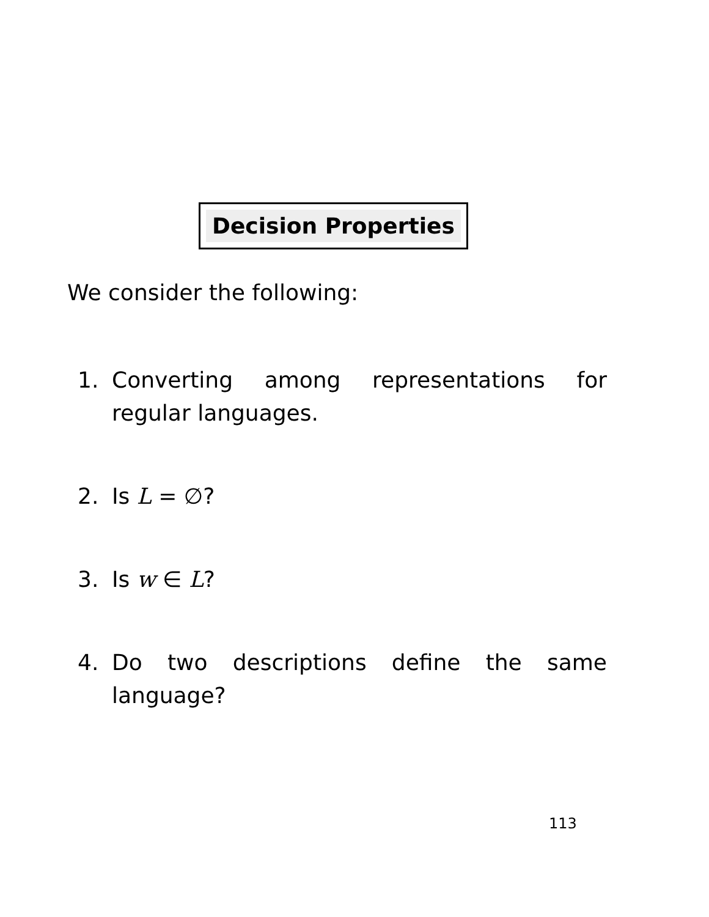Decision Properties
We consider the following:
1. Converting among representations for regular languages.
2. Is L = ∅?
3. Is w ∈ L?
4. Do two descriptions define the same language?
113